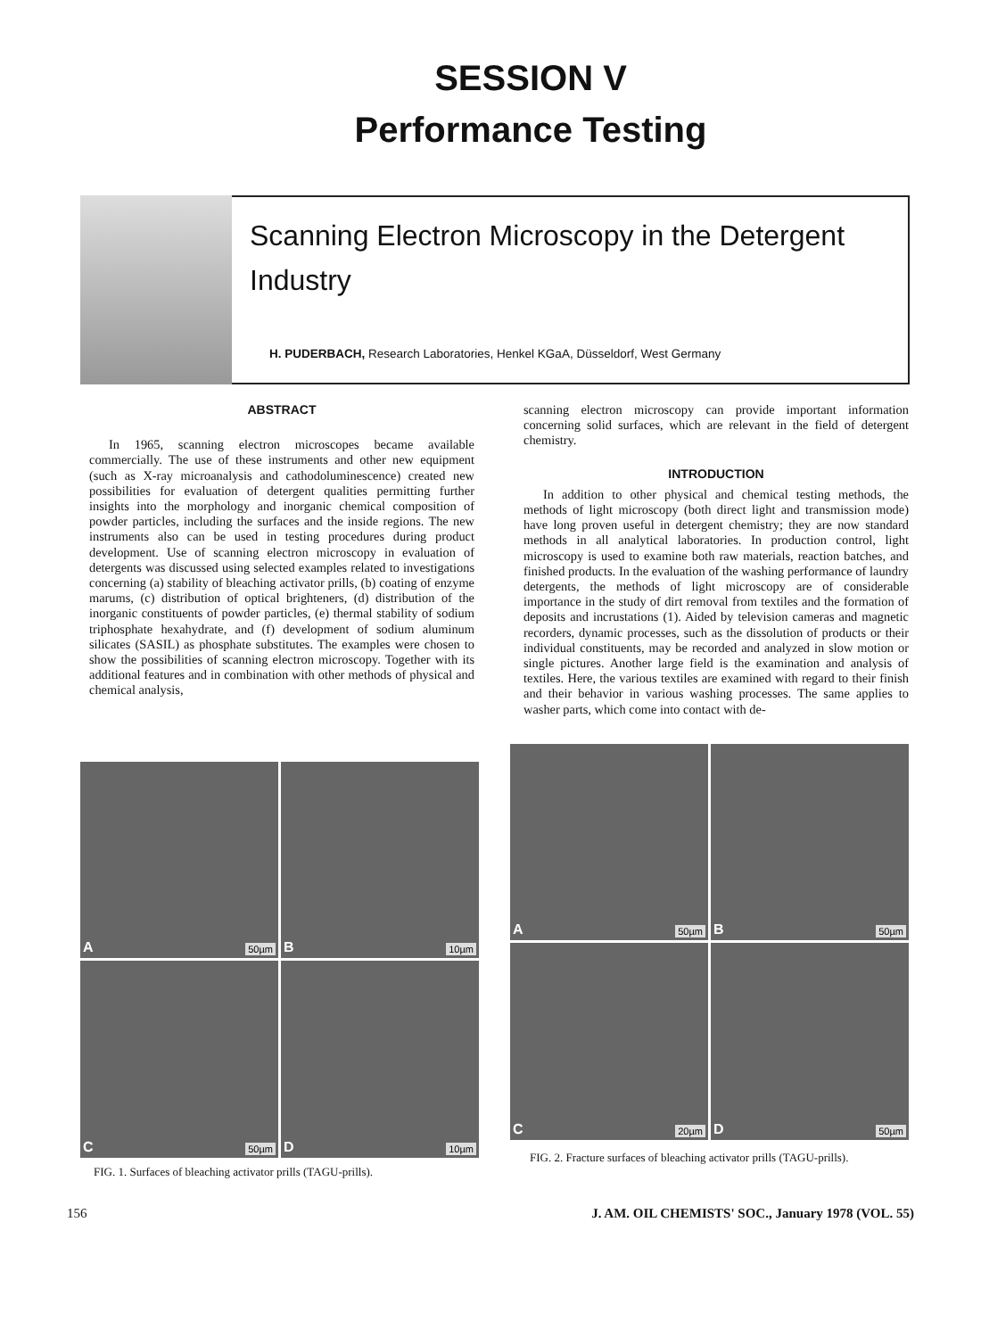SESSION V
Performance Testing
Scanning Electron Microscopy in the Detergent Industry
H. PUDERBACH, Research Laboratories, Henkel KGaA, Düsseldorf, West Germany
ABSTRACT
In 1965, scanning electron microscopes became available commercially. The use of these instruments and other new equipment (such as X-ray microanalysis and cathodoluminescence) created new possibilities for evaluation of detergent qualities permitting further insights into the morphology and inorganic chemical composition of powder particles, including the surfaces and the inside regions. The new instruments also can be used in testing procedures during product development. Use of scanning electron microscopy in evaluation of detergents was discussed using selected examples related to investigations concerning (a) stability of bleaching activator prills, (b) coating of enzyme marums, (c) distribution of optical brighteners, (d) distribution of the inorganic constituents of powder particles, (e) thermal stability of sodium triphosphate hexahydrate, and (f) development of sodium aluminum silicates (SASIL) as phosphate substitutes. The examples were chosen to show the possibilities of scanning electron microscopy. Together with its additional features and in combination with other methods of physical and chemical analysis,
scanning electron microscopy can provide important information concerning solid surfaces, which are relevant in the field of detergent chemistry.
INTRODUCTION
In addition to other physical and chemical testing methods, the methods of light microscopy (both direct light and transmission mode) have long proven useful in detergent chemistry; they are now standard methods in all analytical laboratories. In production control, light microscopy is used to examine both raw materials, reaction batches, and finished products. In the evaluation of the washing performance of laundry detergents, the methods of light microscopy are of considerable importance in the study of dirt removal from textiles and the formation of deposits and incrustations (1). Aided by television cameras and magnetic recorders, dynamic processes, such as the dissolution of products or their individual constituents, may be recorded and analyzed in slow motion or single pictures. Another large field is the examination and analysis of textiles. Here, the various textiles are examined with regard to their finish and their behavior in various washing processes. The same applies to washer parts, which come into contact with de-
A 50µm
B 10µm
C 50µm
D 10µm
FIG. 1. Surfaces of bleaching activator prills (TAGU-prills).
A 50µm
B 50µm
C 20µm
D 50µm
FIG. 2. Fracture surfaces of bleaching activator prills (TAGU-prills).
156 J. AM. OIL CHEMISTS' SOC., January 1978 (VOL. 55)